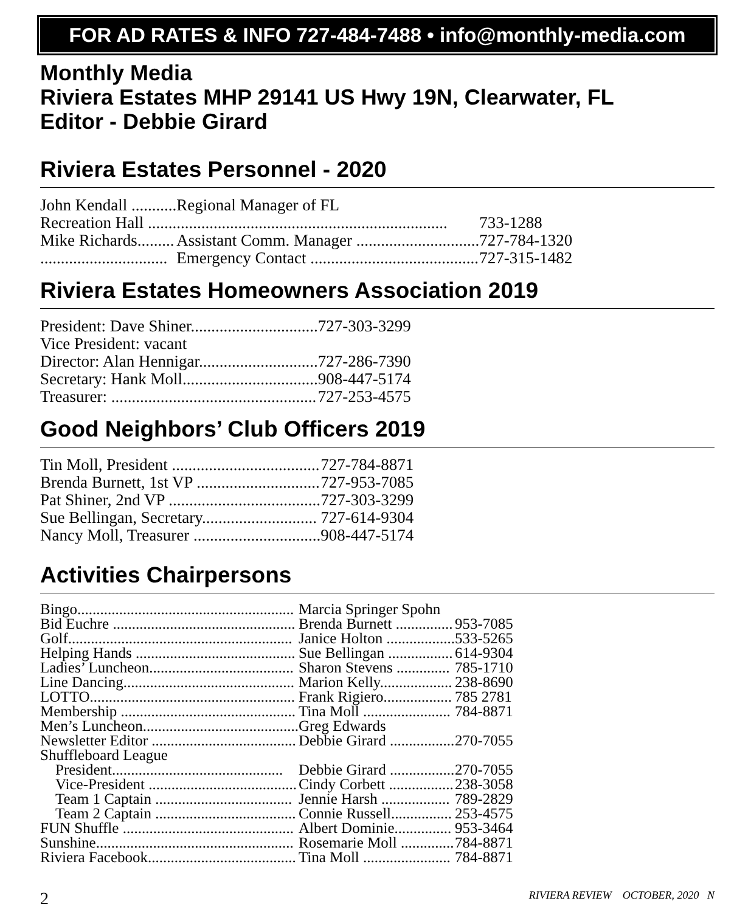FOR AD RATES & INFO 727-484-7488 • info@monthly-media.com
Monthly Media
Riviera Estates MHP 29141 US Hwy 19N, Clearwater, FL
Editor - Debbie Girard
Riviera Estates Personnel - 2020
| John Kendall ........... | Regional Manager of FL | |
| Recreation Hall ......................................................................... | | 733-1288 |
| Mike Richards......... | Assistant Comm. Manager .............................. | 727-784-1320 |
| ............................... | Emergency Contact ......................................... | 727-315-1482 |
Riviera Estates Homeowners Association 2019
| President: Dave Shiner............................... | 727-303-3299 |
| Vice President: vacant | |
| Director: Alan Hennigar............................. | 727-286-7390 |
| Secretary: Hank Moll................................. | 908-447-5174 |
| Treasurer: .................................................. | 727-253-4575 |
Good Neighbors’ Club Officers 2019
| Tin Moll, President .................................... | 727-784-8871 |
| Brenda Burnett, 1st VP .............................. | 727-953-7085 |
| Pat Shiner, 2nd VP ..................................... | 727-303-3299 |
| Sue Bellingan, Secretary............................ | 727-614-9304 |
| Nancy Moll, Treasurer ............................... | 908-447-5174 |
Activities Chairpersons
| Bingo......................................................... | Marcia Springer Spohn | |
| Bid Euchre ................................................ | Brenda Burnett ............... | 953-7085 |
| Golf........................................................... | Janice Holton .................. | 533-5265 |
| Helping Hands .......................................... | Sue Bellingan ................. | 614-9304 |
| Ladies’ Luncheon...................................... | Sharon Stevens .............. | 785-1710 |
| Line Dancing............................................. | Marion Kelly................... | 238-8690 |
| LOTTO...................................................... | Frank Rigiero.................. | 785 2781 |
| Membership .............................................. | Tina Moll ....................... | 784-8871 |
| Men’s Luncheon......................................... | Greg Edwards | |
| Newsletter Editor ...................................... | Debbie Girard ................. | 270-7055 |
| Shuffleboard League | | |
| President............................................. | Debbie Girard ................. | 270-7055 |
| Vice-President ....................................... | Cindy Corbett ................. | 238-3058 |
| Team 1 Captain .................................... | Jennie Harsh .................. | 789-2829 |
| Team 2 Captain ..................................... | Connie Russell................ | 253-4575 |
| FUN Shuffle ............................................. | Albert Dominie............... | 953-3464 |
| Sunshine.................................................... | Rosemarie Moll .............. | 784-8871 |
| Riviera Facebook....................................... | Tina Moll ....................... | 784-8871 |
2 RIVIERA REVIEW OCTOBER, 2020 N